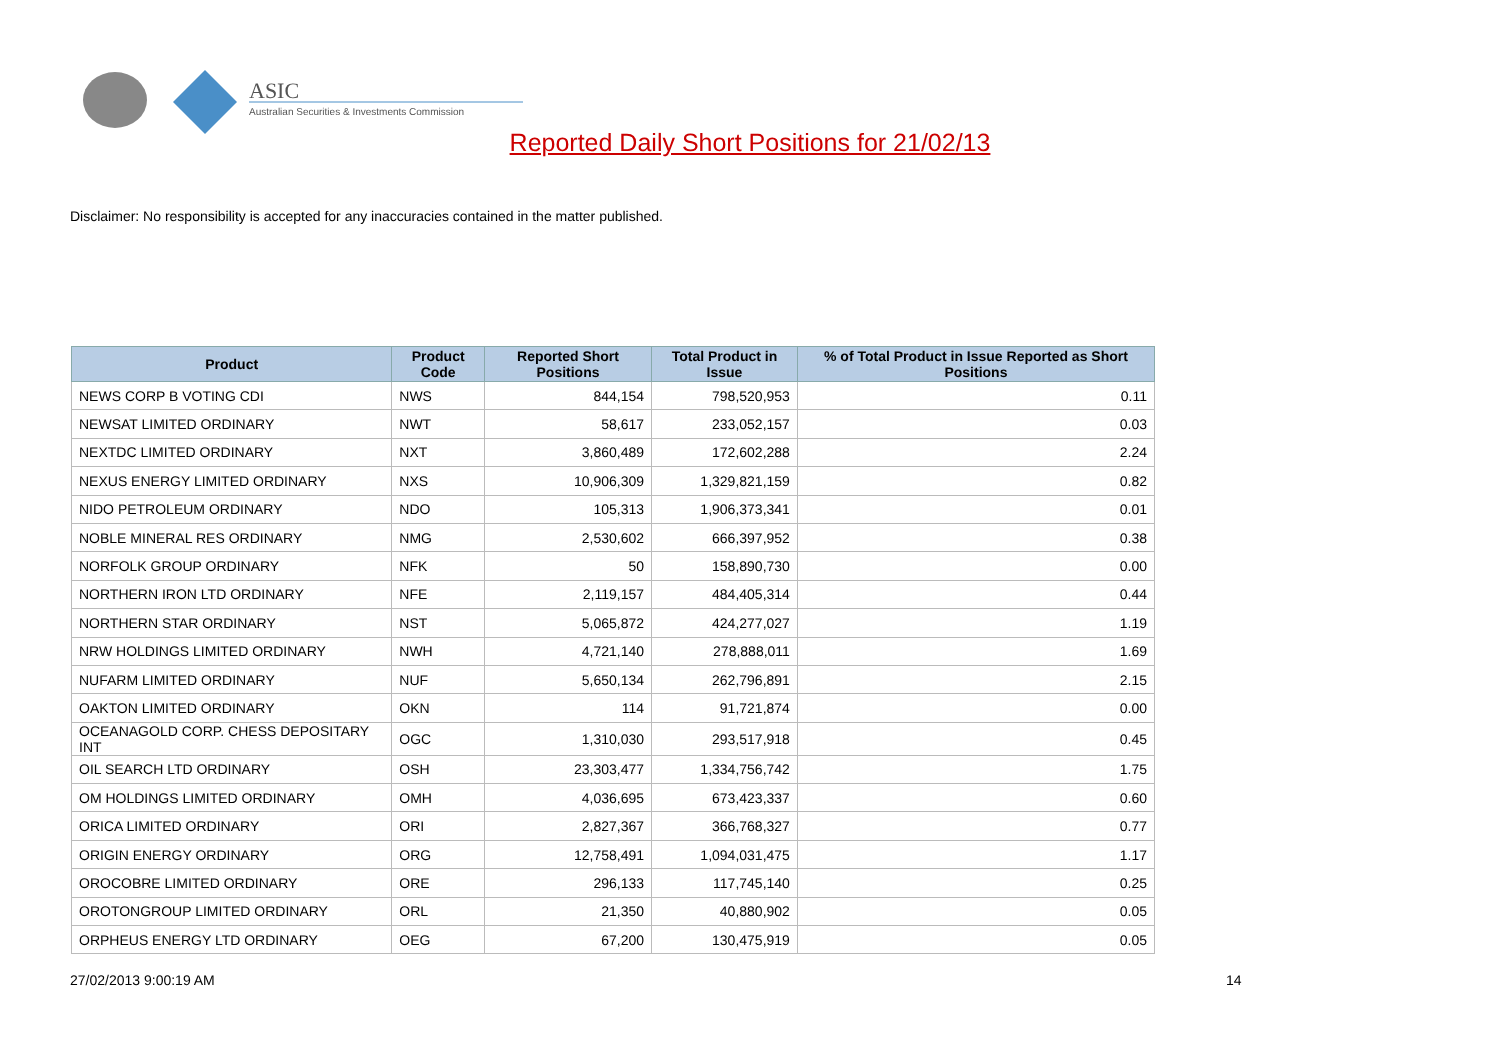ASIC
Australian Securities & Investments Commission
Reported Daily Short Positions for 21/02/13
Disclaimer: No responsibility is accepted for any inaccuracies contained in the matter published.
| Product | Product Code | Reported Short Positions | Total Product in Issue | % of Total Product in Issue Reported as Short Positions |
| --- | --- | --- | --- | --- |
| NEWS CORP B VOTING CDI | NWS | 844,154 | 798,520,953 | 0.11 |
| NEWSAT LIMITED ORDINARY | NWT | 58,617 | 233,052,157 | 0.03 |
| NEXTDC LIMITED ORDINARY | NXT | 3,860,489 | 172,602,288 | 2.24 |
| NEXUS ENERGY LIMITED ORDINARY | NXS | 10,906,309 | 1,329,821,159 | 0.82 |
| NIDO PETROLEUM ORDINARY | NDO | 105,313 | 1,906,373,341 | 0.01 |
| NOBLE MINERAL RES ORDINARY | NMG | 2,530,602 | 666,397,952 | 0.38 |
| NORFOLK GROUP ORDINARY | NFK | 50 | 158,890,730 | 0.00 |
| NORTHERN IRON LTD ORDINARY | NFE | 2,119,157 | 484,405,314 | 0.44 |
| NORTHERN STAR ORDINARY | NST | 5,065,872 | 424,277,027 | 1.19 |
| NRW HOLDINGS LIMITED ORDINARY | NWH | 4,721,140 | 278,888,011 | 1.69 |
| NUFARM LIMITED ORDINARY | NUF | 5,650,134 | 262,796,891 | 2.15 |
| OAKTON LIMITED ORDINARY | OKN | 114 | 91,721,874 | 0.00 |
| OCEANAGOLD CORP. CHESS DEPOSITARY INT | OGC | 1,310,030 | 293,517,918 | 0.45 |
| OIL SEARCH LTD ORDINARY | OSH | 23,303,477 | 1,334,756,742 | 1.75 |
| OM HOLDINGS LIMITED ORDINARY | OMH | 4,036,695 | 673,423,337 | 0.60 |
| ORICA LIMITED ORDINARY | ORI | 2,827,367 | 366,768,327 | 0.77 |
| ORIGIN ENERGY ORDINARY | ORG | 12,758,491 | 1,094,031,475 | 1.17 |
| OROCOBRE LIMITED ORDINARY | ORE | 296,133 | 117,745,140 | 0.25 |
| OROTONGROUP LIMITED ORDINARY | ORL | 21,350 | 40,880,902 | 0.05 |
| ORPHEUS ENERGY LTD ORDINARY | OEG | 67,200 | 130,475,919 | 0.05 |
27/02/2013 9:00:19 AM 14